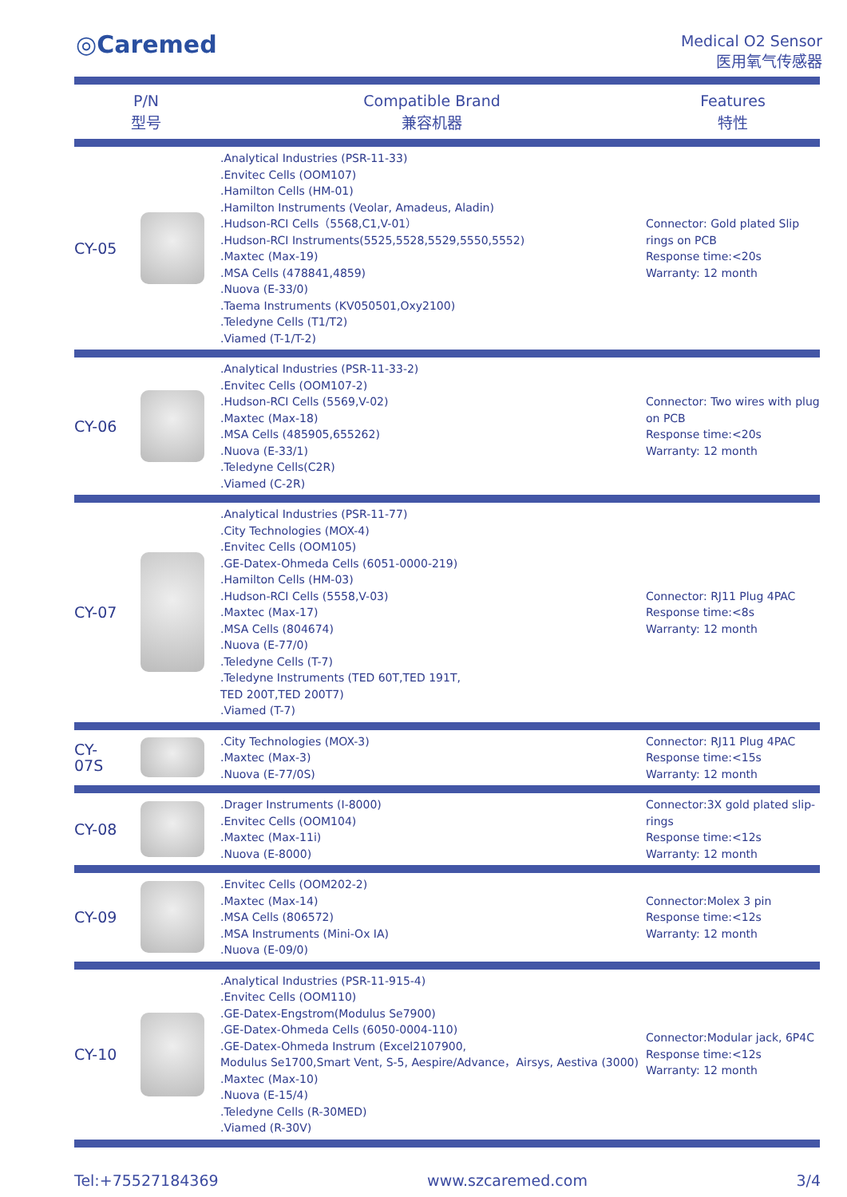◎Caremed
Medical O2 Sensor
医用氧气传感器
| P/N 型号 | | Compatible Brand 兼容机器 | Features 特性 |
| --- | --- | --- | --- |
| CY-05 | | .Analytical Industries (PSR-11-33) .Envitec Cells (OOM107) .Hamilton Cells (HM-01) .Hamilton Instruments (Veolar, Amadeus, Aladin) .Hudson-RCI Cells（5568,C1,V-01） .Hudson-RCI Instruments(5525,5528,5529,5550,5552) .Maxtec (Max-19) .MSA Cells (478841,4859) .Nuova (E-33/0) .Taema Instruments (KV050501,Oxy2100) .Teledyne Cells (T1/T2) .Viamed (T-1/T-2) | Connector: Gold plated Slip rings on PCB Response time:<20s Warranty: 12 month |
| CY-06 | | .Analytical Industries (PSR-11-33-2) .Envitec Cells (OOM107-2) .Hudson-RCI Cells (5569,V-02) .Maxtec (Max-18) .MSA Cells (485905,655262) .Nuova (E-33/1) .Teledyne Cells(C2R) .Viamed (C-2R) | Connector: Two wires with plug on PCB Response time:<20s Warranty: 12 month |
| CY-07 | | .Analytical Industries (PSR-11-77) .City Technologies (MOX-4) .Envitec Cells (OOM105) .GE-Datex-Ohmeda Cells (6051-0000-219) .Hamilton Cells (HM-03) .Hudson-RCI Cells (5558,V-03) .Maxtec (Max-17) .MSA Cells (804674) .Nuova (E-77/0) .Teledyne Cells (T-7) .Teledyne Instruments (TED 60T,TED 191T, TED 200T,TED 200T7) .Viamed (T-7) | Connector: RJ11 Plug 4PAC Response time:<8s Warranty: 12 month |
| CY-07S | | .City Technologies (MOX-3) .Maxtec (Max-3) .Nuova (E-77/0S) | Connector: RJ11 Plug 4PAC Response time:<15s Warranty: 12 month |
| CY-08 | | .Drager Instruments (I-8000) .Envitec Cells (OOM104) .Maxtec (Max-11i) .Nuova (E-8000) | Connector:3X gold plated slip-rings Response time:<12s Warranty: 12 month |
| CY-09 | | .Envitec Cells (OOM202-2) .Maxtec (Max-14) .MSA Cells (806572) .MSA Instruments (Mini-Ox IA) .Nuova (E-09/0) | Connector:Molex 3 pin Response time:<12s Warranty: 12 month |
| CY-10 | | .Analytical Industries (PSR-11-915-4) .Envitec Cells (OOM110) .GE-Datex-Engstrom(Modulus Se7900) .GE-Datex-Ohmeda Cells (6050-0004-110) .GE-Datex-Ohmeda Instrum (Excel2107900, Modulus Se1700,Smart Vent, S-5, Aespire/Advance，Airsys, Aestiva (3000) .Maxtec (Max-10) .Nuova (E-15/4) .Teledyne Cells (R-30MED) .Viamed (R-30V) | Connector:Modular jack, 6P4C Response time:<12s Warranty: 12 month |
Tel:+75527184369 www.szcaremed.com 3/4